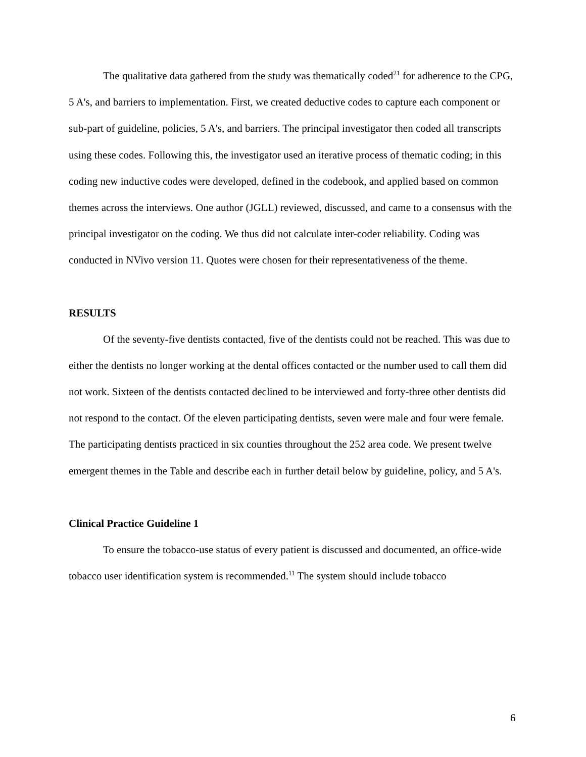The qualitative data gathered from the study was thematically coded<sup>21</sup> for adherence to the CPG, 5 A's, and barriers to implementation. First, we created deductive codes to capture each component or sub-part of guideline, policies, 5 A's, and barriers. The principal investigator then coded all transcripts using these codes. Following this, the investigator used an iterative process of thematic coding; in this coding new inductive codes were developed, defined in the codebook, and applied based on common themes across the interviews. One author (JGLL) reviewed, discussed, and came to a consensus with the principal investigator on the coding. We thus did not calculate inter-coder reliability. Coding was conducted in NVivo version 11. Quotes were chosen for their representativeness of the theme.
RESULTS
Of the seventy-five dentists contacted, five of the dentists could not be reached. This was due to either the dentists no longer working at the dental offices contacted or the number used to call them did not work. Sixteen of the dentists contacted declined to be interviewed and forty-three other dentists did not respond to the contact. Of the eleven participating dentists, seven were male and four were female. The participating dentists practiced in six counties throughout the 252 area code. We present twelve emergent themes in the Table and describe each in further detail below by guideline, policy, and 5 A's.
Clinical Practice Guideline 1
To ensure the tobacco-use status of every patient is discussed and documented, an office-wide tobacco user identification system is recommended.<sup>11</sup> The system should include tobacco
6